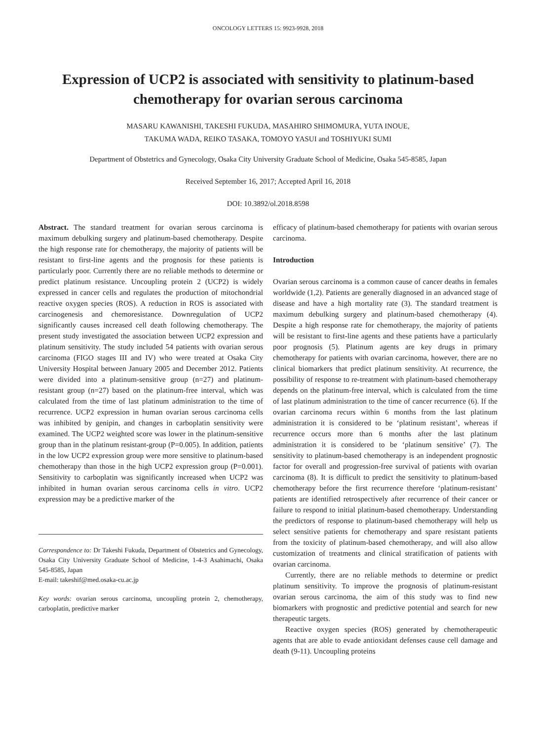ONCOLOGY LETTERS 15: 9923-9928, 2018
Expression of UCP2 is associated with sensitivity to platinum-based chemotherapy for ovarian serous carcinoma
MASARU KAWANISHI, TAKESHI FUKUDA, MASAHIRO SHIMOMURA, YUTA INOUE,
TAKUMA WADA, REIKO TASAKA, TOMOYO YASUI and TOSHIYUKI SUMI
Department of Obstetrics and Gynecology, Osaka City University Graduate School of Medicine, Osaka 545-8585, Japan
Received September 16, 2017; Accepted April 16, 2018
DOI: 10.3892/ol.2018.8598
Abstract. The standard treatment for ovarian serous carcinoma is maximum debulking surgery and platinum-based chemotherapy. Despite the high response rate for chemotherapy, the majority of patients will be resistant to first-line agents and the prognosis for these patients is particularly poor. Currently there are no reliable methods to determine or predict platinum resistance. Uncoupling protein 2 (UCP2) is widely expressed in cancer cells and regulates the production of mitochondrial reactive oxygen species (ROS). A reduction in ROS is associated with carcinogenesis and chemoresistance. Downregulation of UCP2 significantly causes increased cell death following chemotherapy. The present study investigated the association between UCP2 expression and platinum sensitivity. The study included 54 patients with ovarian serous carcinoma (FIGO stages III and IV) who were treated at Osaka City University Hospital between January 2005 and December 2012. Patients were divided into a platinum-sensitive group (n=27) and platinum-resistant group (n=27) based on the platinum-free interval, which was calculated from the time of last platinum administration to the time of recurrence. UCP2 expression in human ovarian serous carcinoma cells was inhibited by genipin, and changes in carboplatin sensitivity were examined. The UCP2 weighted score was lower in the platinum-sensitive group than in the platinum resistant-group (P=0.005). In addition, patients in the low UCP2 expression group were more sensitive to platinum-based chemotherapy than those in the high UCP2 expression group (P=0.001). Sensitivity to carboplatin was significantly increased when UCP2 was inhibited in human ovarian serous carcinoma cells in vitro. UCP2 expression may be a predictive marker of the
Correspondence to: Dr Takeshi Fukuda, Department of Obstetrics and Gynecology, Osaka City University Graduate School of Medicine, 1-4-3 Asahimachi, Osaka 545-8585, Japan
E-mail: takeshif@med.osaka-cu.ac.jp
Key words: ovarian serous carcinoma, uncoupling protein 2, chemotherapy, carboplatin, predictive marker
efficacy of platinum-based chemotherapy for patients with ovarian serous carcinoma.
Introduction
Ovarian serous carcinoma is a common cause of cancer deaths in females worldwide (1,2). Patients are generally diagnosed in an advanced stage of disease and have a high mortality rate (3). The standard treatment is maximum debulking surgery and platinum-based chemotherapy (4). Despite a high response rate for chemotherapy, the majority of patients will be resistant to first-line agents and these patients have a particularly poor prognosis (5). Platinum agents are key drugs in primary chemotherapy for patients with ovarian carcinoma, however, there are no clinical biomarkers that predict platinum sensitivity. At recurrence, the possibility of response to re-treatment with platinum-based chemotherapy depends on the platinum-free interval, which is calculated from the time of last platinum administration to the time of cancer recurrence (6). If the ovarian carcinoma recurs within 6 months from the last platinum administration it is considered to be ‘platinum resistant’, whereas if recurrence occurs more than 6 months after the last platinum administration it is considered to be ‘platinum sensitive’ (7). The sensitivity to platinum-based chemotherapy is an independent prognostic factor for overall and progression-free survival of patients with ovarian carcinoma (8). It is difficult to predict the sensitivity to platinum-based chemotherapy before the first recurrence therefore ‘platinum-resistant’ patients are identified retrospectively after recurrence of their cancer or failure to respond to initial platinum-based chemotherapy. Understanding the predictors of response to platinum-based chemotherapy will help us select sensitive patients for chemotherapy and spare resistant patients from the toxicity of platinum-based chemotherapy, and will also allow customization of treatments and clinical stratification of patients with ovarian carcinoma.
Currently, there are no reliable methods to determine or predict platinum sensitivity. To improve the prognosis of platinum-resistant ovarian serous carcinoma, the aim of this study was to find new biomarkers with prognostic and predictive potential and search for new therapeutic targets.
Reactive oxygen species (ROS) generated by chemotherapeutic agents that are able to evade antioxidant defenses cause cell damage and death (9-11). Uncoupling proteins